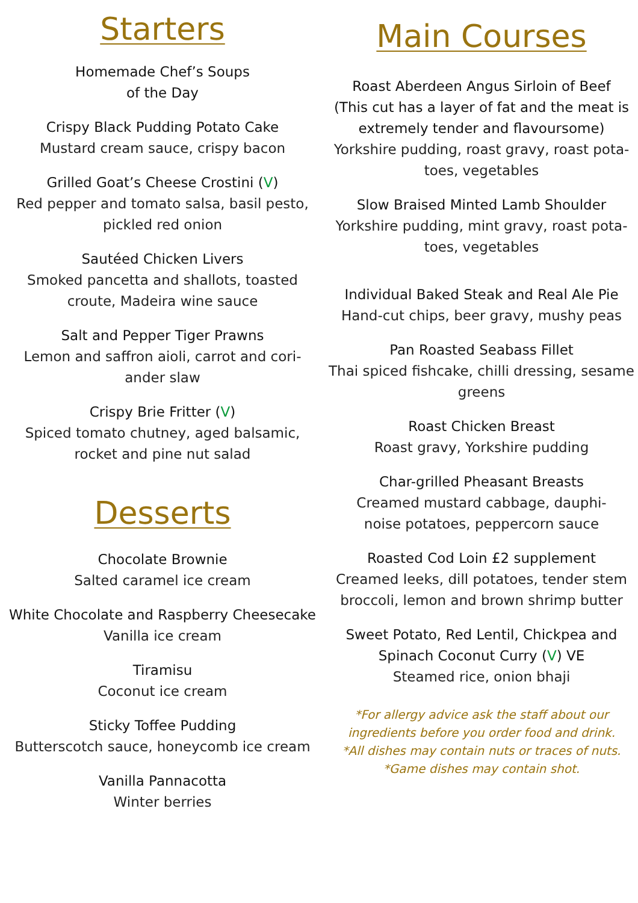Starters
Homemade Chef’s Soups
of the Day
Crispy Black Pudding Potato Cake
Mustard cream sauce, crispy bacon
Grilled Goat’s Cheese Crostini (V)
Red pepper and tomato salsa, basil pesto,
pickled red onion
Sautéed Chicken Livers
Smoked pancetta and shallots, toasted
croute, Madeira wine sauce
Salt and Pepper Tiger Prawns
Lemon and saffron aioli, carrot and cori-
ander slaw
Crispy Brie Fritter (V)
Spiced tomato chutney, aged balsamic,
rocket and pine nut salad
Desserts
Chocolate Brownie
Salted caramel ice cream
White Chocolate and Raspberry Cheesecake
Vanilla ice cream
Tiramisu
Coconut ice cream
Sticky Toffee Pudding
Butterscotch sauce, honeycomb ice cream
Vanilla Pannacotta
Winter berries
Main Courses
Roast Aberdeen Angus Sirloin of Beef
(This cut has a layer of fat and the meat is
extremely tender and flavoursome)
Yorkshire pudding, roast gravy, roast pota-
toes, vegetables
Slow Braised Minted Lamb Shoulder
Yorkshire pudding, mint gravy, roast pota-
toes, vegetables
Individual Baked Steak and Real Ale Pie
Hand-cut chips, beer gravy, mushy peas
Pan Roasted Seabass Fillet
Thai spiced fishcake, chilli dressing, sesame
greens
Roast Chicken Breast
Roast gravy, Yorkshire pudding
Char-grilled Pheasant Breasts
Creamed mustard cabbage, dauphi-
noise potatoes, peppercorn sauce
Roasted Cod Loin £2 supplement
Creamed leeks, dill potatoes, tender stem
broccoli, lemon and brown shrimp butter
Sweet Potato, Red Lentil, Chickpea and
Spinach Coconut Curry (V) VE
Steamed rice, onion bhaji
*For allergy advice ask the staff about our
ingredients before you order food and drink.
*All dishes may contain nuts or traces of nuts.
*Game dishes may contain shot.